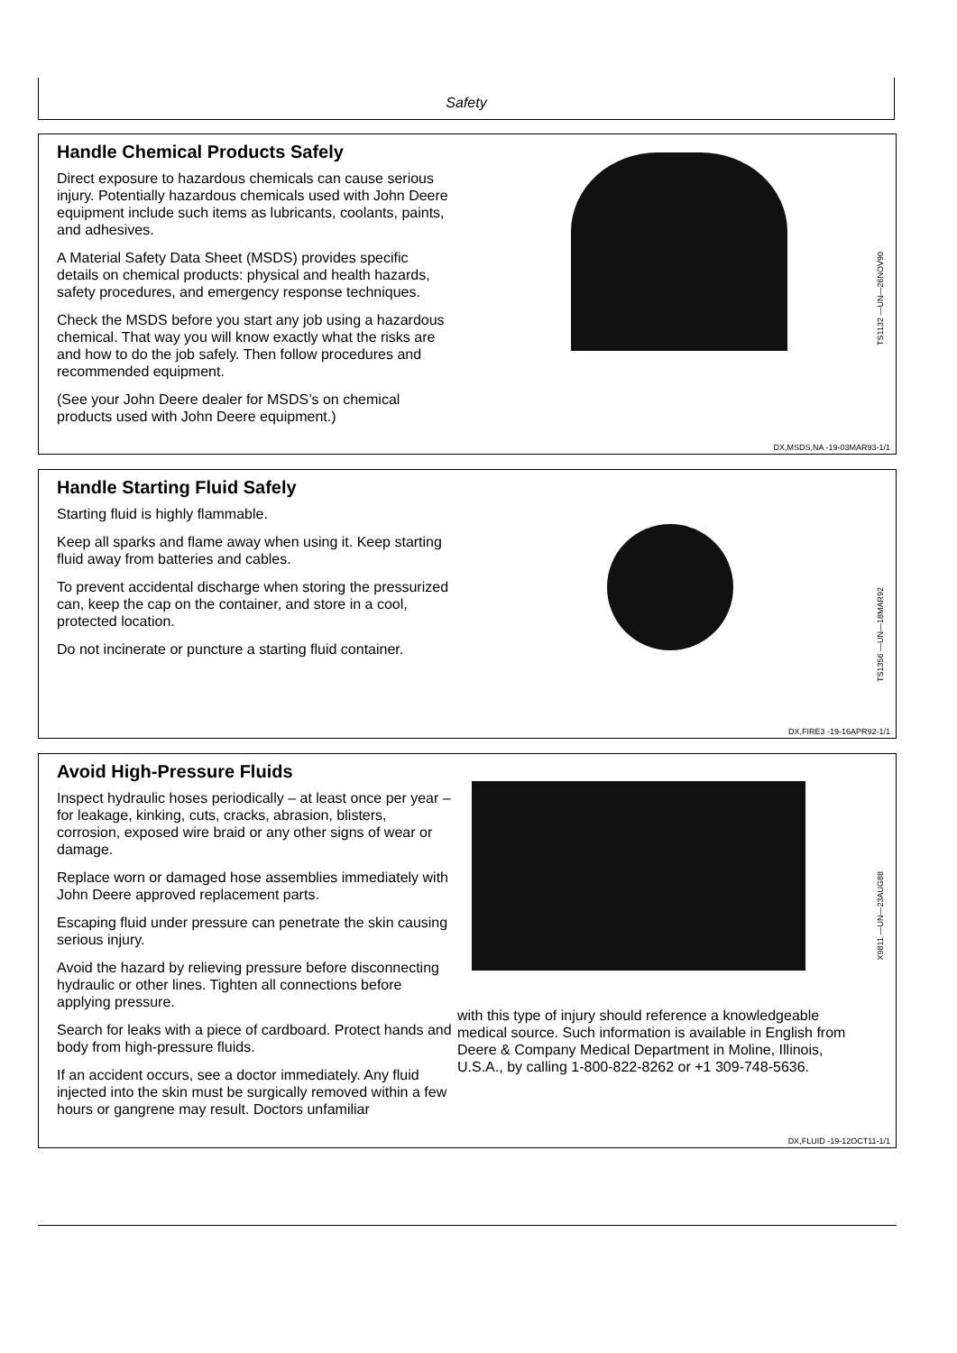Safety
Handle Chemical Products Safely
Direct exposure to hazardous chemicals can cause serious injury. Potentially hazardous chemicals used with John Deere equipment include such items as lubricants, coolants, paints, and adhesives.
A Material Safety Data Sheet (MSDS) provides specific details on chemical products: physical and health hazards, safety procedures, and emergency response techniques.
Check the MSDS before you start any job using a hazardous chemical. That way you will know exactly what the risks are and how to do the job safely. Then follow procedures and recommended equipment.
(See your John Deere dealer for MSDS’s on chemical products used with John Deere equipment.)
TS1132 —UN—26NOV90
DX,MSDS,NA -19-03MAR93-1/1
Handle Starting Fluid Safely
Starting fluid is highly flammable.
Keep all sparks and flame away when using it. Keep starting fluid away from batteries and cables.
To prevent accidental discharge when storing the pressurized can, keep the cap on the container, and store in a cool, protected location.
Do not incinerate or puncture a starting fluid container.
TS1356 —UN—18MAR92
DX,FIRE3 -19-16APR92-1/1
Avoid High-Pressure Fluids
Inspect hydraulic hoses periodically – at least once per year – for leakage, kinking, cuts, cracks, abrasion, blisters, corrosion, exposed wire braid or any other signs of wear or damage.
Replace worn or damaged hose assemblies immediately with John Deere approved replacement parts.
Escaping fluid under pressure can penetrate the skin causing serious injury.
Avoid the hazard by relieving pressure before disconnecting hydraulic or other lines. Tighten all connections before applying pressure.
Search for leaks with a piece of cardboard. Protect hands and body from high-pressure fluids.
If an accident occurs, see a doctor immediately. Any fluid injected into the skin must be surgically removed within a few hours or gangrene may result. Doctors unfamiliar
X9811 —UN—23AUG88
with this type of injury should reference a knowledgeable medical source. Such information is available in English from Deere & Company Medical Department in Moline, Illinois, U.S.A., by calling 1-800-822-8262 or +1 309-748-5636.
DX,FLUID -19-12OCT11-1/1